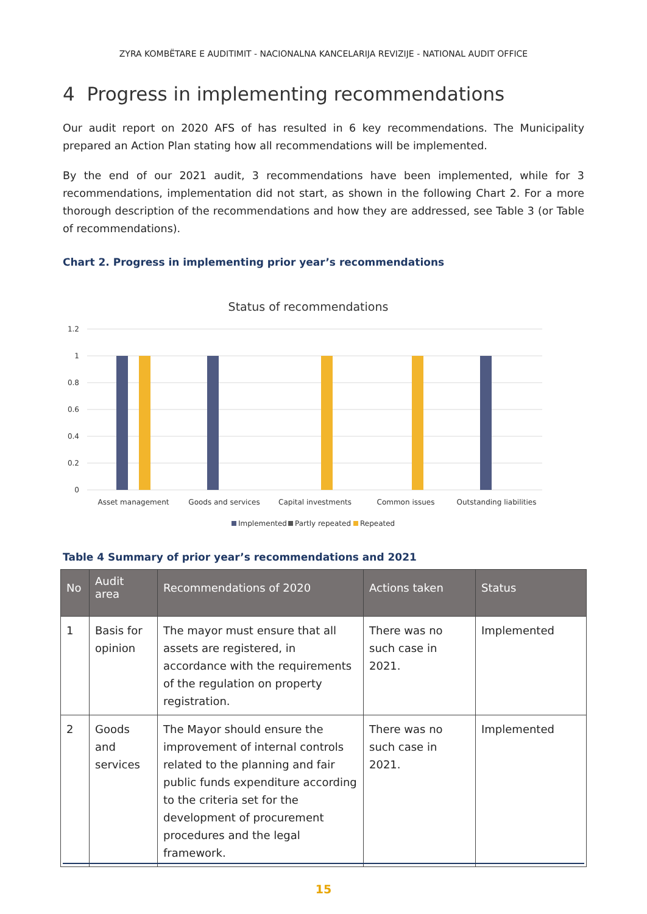ZYRA KOMBËTARE E AUDITIMIT - NACIONALNA KANCELARIJA REVIZIJE - NATIONAL AUDIT OFFICE
4 Progress in implementing recommendations
Our audit report on 2020 AFS of has resulted in 6 key recommendations. The Municipality prepared an Action Plan stating how all recommendations will be implemented.
By the end of our 2021 audit, 3 recommendations have been implemented, while for 3 recommendations, implementation did not start, as shown in the following Chart 2. For a more thorough description of the recommendations and how they are addressed, see Table 3 (or Table of recommendations).
Chart 2. Progress in implementing prior year’s recommendations
Status of recommendations
1.2
1
0.8
0.6
0.4
0.2
0
Asset management
Goods and services
Capital investments
Common issues
Outstanding liabilities
Implemented
Partly repeated
Repeated
Table 4 Summary of prior year’s recommendations and 2021
| No | Audit area | Recommendations of 2020 | Actions taken | Status |
| --- | --- | --- | --- | --- |
| 1 | Basis for opinion | The mayor must ensure that all assets are registered, in accordance with the requirements of the regulation on property registration. | There was no such case in 2021. | Implemented |
| 2 | Goods and services | The Mayor should ensure the improvement of internal controls related to the planning and fair public funds expenditure according to the criteria set for the development of procurement procedures and the legal framework. | There was no such case in 2021. | Implemented |
15